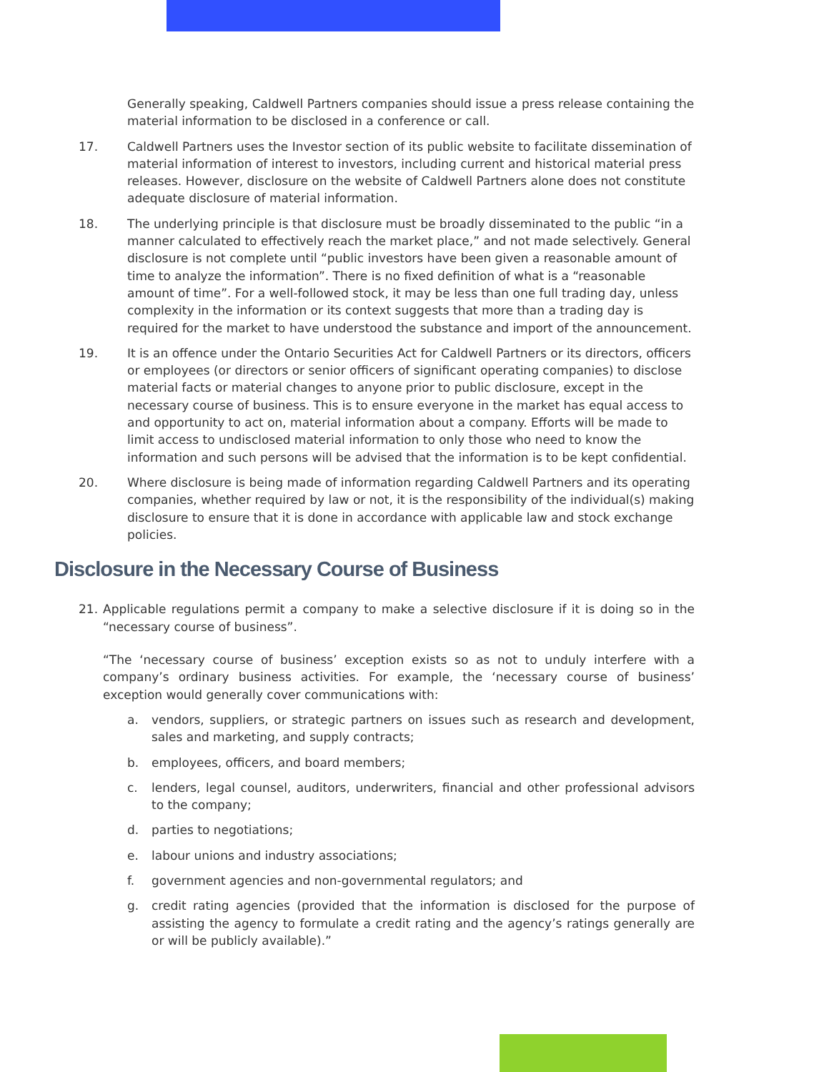Generally speaking, Caldwell Partners companies should issue a press release containing the material information to be disclosed in a conference or call.
17. Caldwell Partners uses the Investor section of its public website to facilitate dissemination of material information of interest to investors, including current and historical material press releases. However, disclosure on the website of Caldwell Partners alone does not constitute adequate disclosure of material information.
18. The underlying principle is that disclosure must be broadly disseminated to the public “in a manner calculated to effectively reach the market place,” and not made selectively. General disclosure is not complete until “public investors have been given a reasonable amount of time to analyze the information”. There is no fixed definition of what is a “reasonable amount of time”. For a well-followed stock, it may be less than one full trading day, unless complexity in the information or its context suggests that more than a trading day is required for the market to have understood the substance and import of the announcement.
19. It is an offence under the Ontario Securities Act for Caldwell Partners or its directors, officers or employees (or directors or senior officers of significant operating companies) to disclose material facts or material changes to anyone prior to public disclosure, except in the necessary course of business. This is to ensure everyone in the market has equal access to and opportunity to act on, material information about a company. Efforts will be made to limit access to undisclosed material information to only those who need to know the information and such persons will be advised that the information is to be kept confidential.
20. Where disclosure is being made of information regarding Caldwell Partners and its operating companies, whether required by law or not, it is the responsibility of the individual(s) making disclosure to ensure that it is done in accordance with applicable law and stock exchange policies.
Disclosure in the Necessary Course of Business
21. Applicable regulations permit a company to make a selective disclosure if it is doing so in the “necessary course of business”.
“The ‘necessary course of business’ exception exists so as not to unduly interfere with a company’s ordinary business activities. For example, the ‘necessary course of business’ exception would generally cover communications with:
a. vendors, suppliers, or strategic partners on issues such as research and development, sales and marketing, and supply contracts;
b. employees, officers, and board members;
c. lenders, legal counsel, auditors, underwriters, financial and other professional advisors to the company;
d. parties to negotiations;
e. labour unions and industry associations;
f. government agencies and non-governmental regulators; and
g. credit rating agencies (provided that the information is disclosed for the purpose of assisting the agency to formulate a credit rating and the agency’s ratings generally are or will be publicly available).”